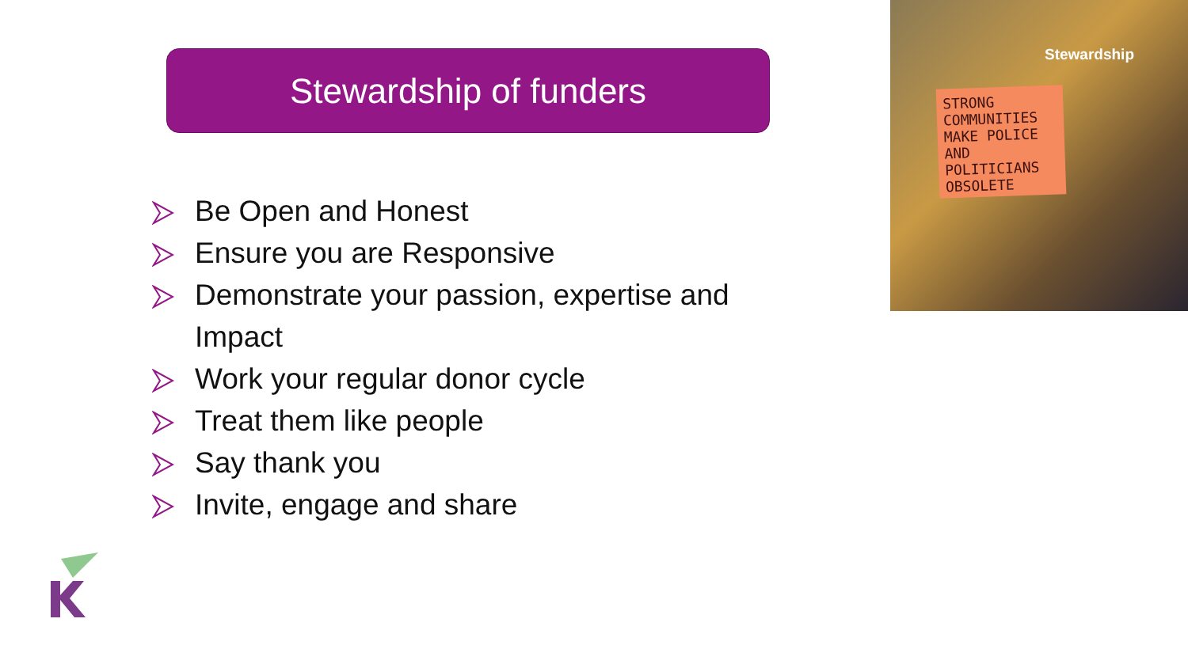Stewardship of funders
Be Open and Honest
Ensure you are Responsive
Demonstrate your passion, expertise and Impact
Work your regular donor cycle
Treat them like people
Say thank you
Invite, engage and share
Stewardship
STRONG COMMUNITIES MAKE POLICE AND POLITICIANS OBSOLETE